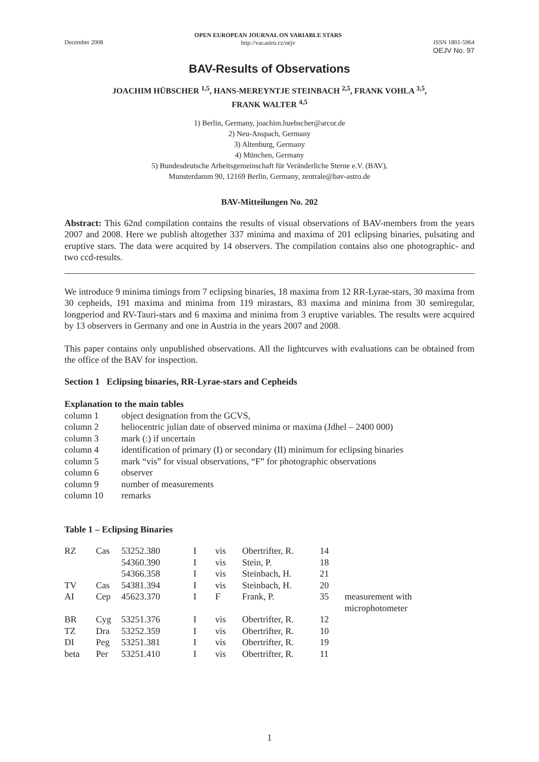December 2008
OPEN EUROPEAN JOURNAL ON VARIABLE STARS
http://var.astro.cz/oejv
ISSN 1801-5964
OEJV No. 97
BAV-Results of Observations
JOACHIM HÜBSCHER <sup>1,5</sup>, HANS-MEREYNTJE STEINBACH <sup>2,5</sup>, FRANK VOHLA <sup>3,5</sup>,
FRANK WALTER <sup>4,5</sup>
1) Berlin, Germany, joachim.huebscher@arcor.de
2) Neu-Anspach, Germany
3) Altenburg, Germany
4) München, Germany
5) Bundesdeutsche Arbeitsgemeinschaft für Veränderliche Sterne e.V. (BAV),
Munsterdamm 90, 12169 Berlin, Germany, zentrale@bav-astro.de
BAV-Mitteilungen No. 202
Abstract: This 62nd compilation contains the results of visual observations of BAV-members from the years 2007 and 2008. Here we publish altogether 337 minima and maxima of 201 eclipsing binaries, pulsating and eruptive stars. The data were acquired by 14 observers. The compilation contains also one photographic- and two ccd-results.
We introduce 9 minima timings from 7 eclipsing binaries, 18 maxima from 12 RR-Lyrae-stars, 30 maxima from 30 cepheids, 191 maxima and minima from 119 mirastars, 83 maxima and minima from 30 semiregular, longperiod and RV-Tauri-stars and 6 maxima and minima from 3 eruptive variables. The results were acquired by 13 observers in Germany and one in Austria in the years 2007 and 2008.
This paper contains only unpublished observations. All the lightcurves with evaluations can be obtained from the office of the BAV for inspection.
Section 1 Eclipsing binaries, RR-Lyrae-stars and Cepheids
Explanation to the main tables
| column 1 | object designation from the GCVS, |
| column 2 | heliocentric julian date of observed minima or maxima (Jdhel – 2400 000) |
| column 3 | mark (:) if uncertain |
| column 4 | identification of primary (I) or secondary (II) minimum for eclipsing binaries |
| column 5 | mark “vis” for visual observations, “F” for photographic observations |
| column 6 | observer |
| column 9 | number of measurements |
| column 10 | remarks |
Table 1 – Eclipsing Binaries
| RZ | Cas | 53252.380 | I | vis | Obertrifter, R. | 14 | |
| | | 54360.390 | I | vis | Stein, P. | 18 | |
| | | 54366.358 | I | vis | Steinbach, H. | 21 | |
| TV | Cas | 54381.394 | I | vis | Steinbach, H. | 20 | |
| AI | Cep | 45623.370 | I | F | Frank, P. | 35 | measurement with microphotometer |
| BR | Cyg | 53251.376 | I | vis | Obertrifter, R. | 12 | |
| TZ | Dra | 53252.359 | I | vis | Obertrifter, R. | 10 | |
| DI | Peg | 53251.381 | I | vis | Obertrifter, R. | 19 | |
| beta | Per | 53251.410 | I | vis | Obertrifter, R. | 11 | |
1